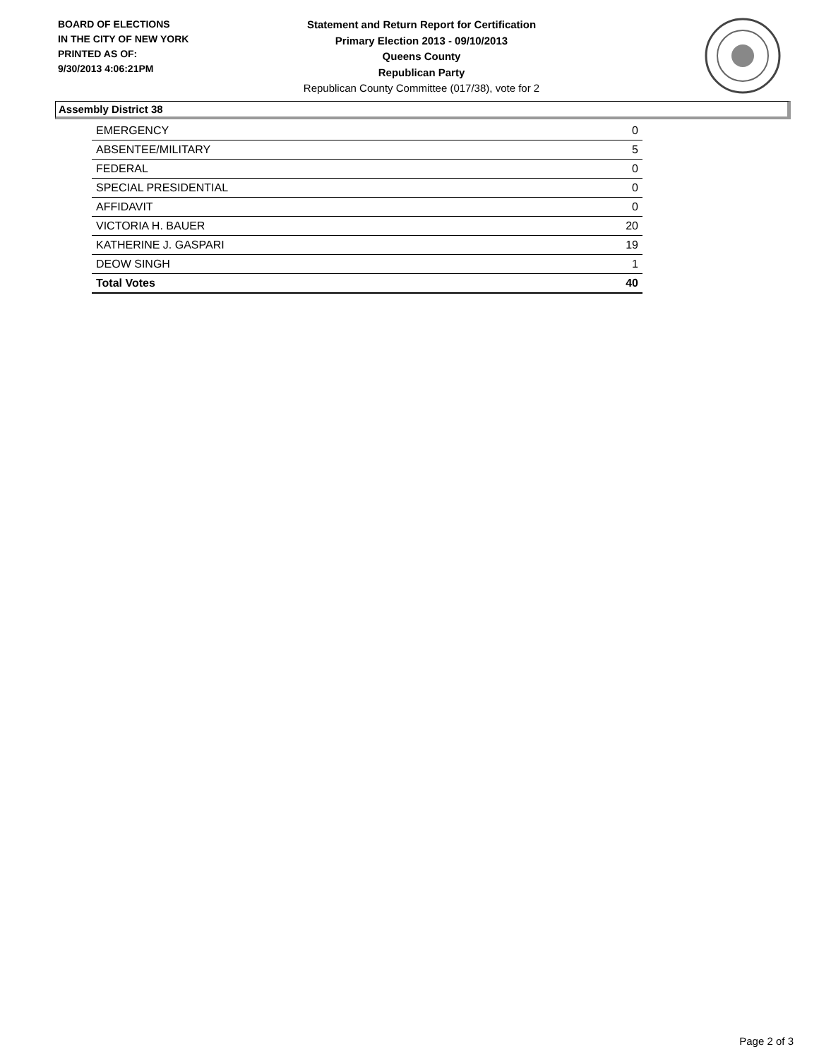BOARD OF ELECTIONS
IN THE CITY OF NEW YORK
PRINTED AS OF:
9/30/2013 4:06:21PM
Statement and Return Report for Certification
Primary Election 2013 - 09/10/2013
Queens County
Republican Party
Republican County Committee (017/38), vote for 2
Assembly District 38
| EMERGENCY | 0 |
| ABSENTEE/MILITARY | 5 |
| FEDERAL | 0 |
| SPECIAL PRESIDENTIAL | 0 |
| AFFIDAVIT | 0 |
| VICTORIA H. BAUER | 20 |
| KATHERINE J. GASPARI | 19 |
| DEOW SINGH | 1 |
| Total Votes | 40 |
Page 2 of 3